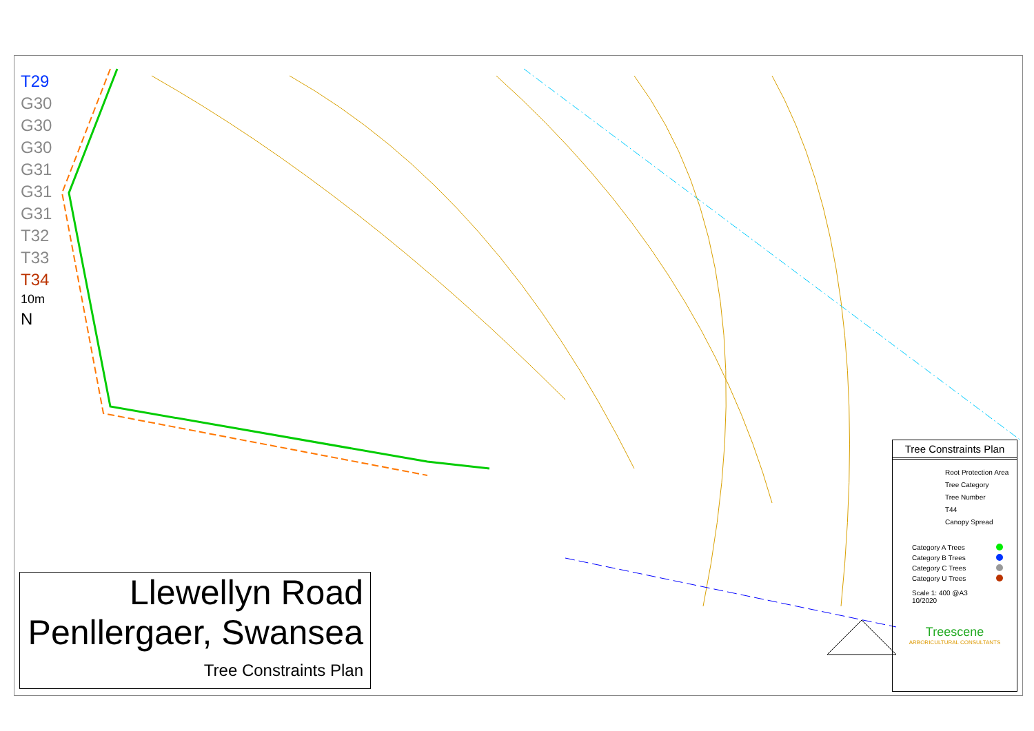T29
G30
G30
G30
G31
G31
G31
T32
T33
T34
10m
N
Llewellyn Road
Penllergaer, Swansea
Tree Constraints Plan
Tree Constraints Plan
Root Protection Area
Tree Category
Tree Number
T44
Canopy Spread
Category A Trees
Category B Trees
Category C Trees
Category U Trees
Scale 1: 400 @A3
10/2020
Treescene
ARBORICULTURAL CONSULTANTS